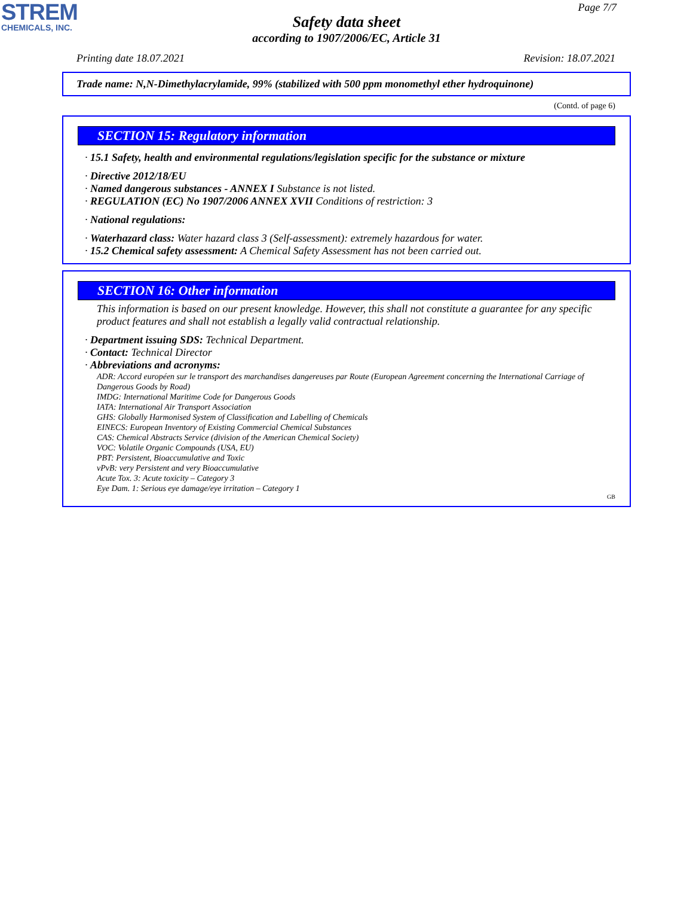STREM
CHEMICALS, INC.
Page 7/7
Safety data sheet
according to 1907/2006/EC, Article 31
Printing date 18.07.2021 Revision: 18.07.2021
Trade name: N,N-Dimethylacrylamide, 99% (stabilized with 500 ppm monomethyl ether hydroquinone)
(Contd. of page 6)
SECTION 15: Regulatory information
· 15.1 Safety, health and environmental regulations/legislation specific for the substance or mixture
· Directive 2012/18/EU
· Named dangerous substances - ANNEX I Substance is not listed.
· REGULATION (EC) No 1907/2006 ANNEX XVII Conditions of restriction: 3
· National regulations:
· Waterhazard class: Water hazard class 3 (Self-assessment): extremely hazardous for water.
· 15.2 Chemical safety assessment: A Chemical Safety Assessment has not been carried out.
SECTION 16: Other information
This information is based on our present knowledge. However, this shall not constitute a guarantee for any specific product features and shall not establish a legally valid contractual relationship.
· Department issuing SDS: Technical Department.
· Contact: Technical Director
· Abbreviations and acronyms:
ADR: Accord européen sur le transport des marchandises dangereuses par Route (European Agreement concerning the International Carriage of Dangerous Goods by Road)
IMDG: International Maritime Code for Dangerous Goods
IATA: International Air Transport Association
GHS: Globally Harmonised System of Classification and Labelling of Chemicals
EINECS: European Inventory of Existing Commercial Chemical Substances
CAS: Chemical Abstracts Service (division of the American Chemical Society)
VOC: Volatile Organic Compounds (USA, EU)
PBT: Persistent, Bioaccumulative and Toxic
vPvB: very Persistent and very Bioaccumulative
Acute Tox. 3: Acute toxicity – Category 3
Eye Dam. 1: Serious eye damage/eye irritation – Category 1
GB